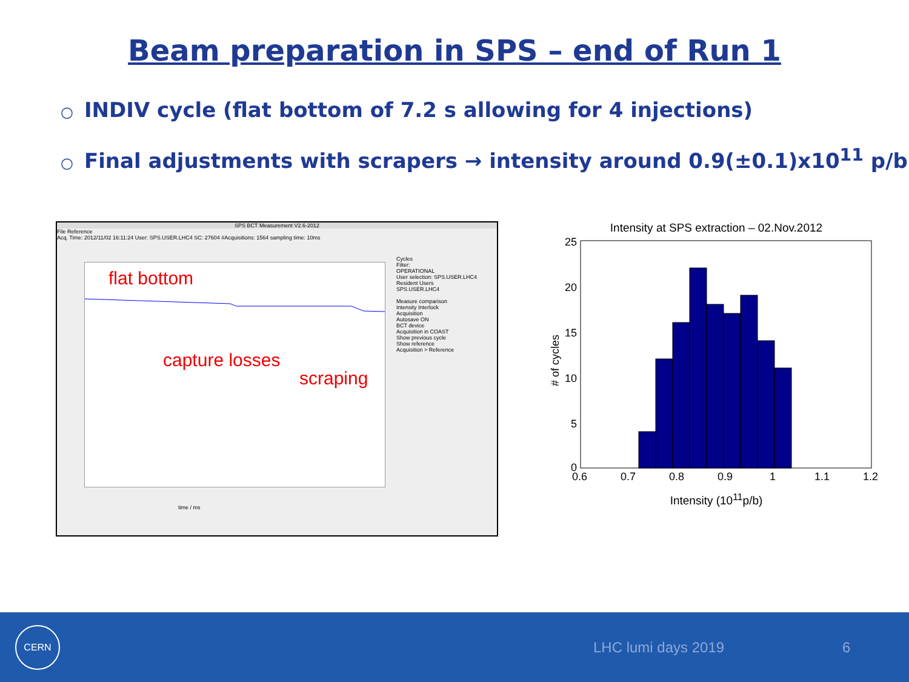Beam preparation in SPS – end of Run 1
○ INDIV cycle (flat bottom of 7.2 s allowing for 4 injections)
○ Final adjustments with scrapers → intensity around 0.9(±0.1)x10<sup>11</sup> p/b
SPS BCT Measurement V2.6-2012
File Reference
Acq. Time: 2012/11/02 16:11:24 User: SPS.USER.LHC4 SC: 27604 #Acquisitions: 1564 sampling time: 10ms
flat bottom
capture losses
scraping
time / ms
Cycles
Filter:
OPERATIONAL
User selection: SPS.USER.LHC4
Resident Users
SPS.USER.LHC4
Measure comparison
Intensity Interlock
Acquisition
Autosave ON
BCT device
Acquisition in COAST
Show previous cycle
Show reference
Acquisition > Reference
Intensity at SPS extraction – 02.Nov.2012
25
20
15
10
5
0
0.6
0.7
0.8
0.9
1
1.1
1.2
# of cycles
Intensity (10<sup>11</sup>p/b)
CERN
LHC lumi days 2019 6